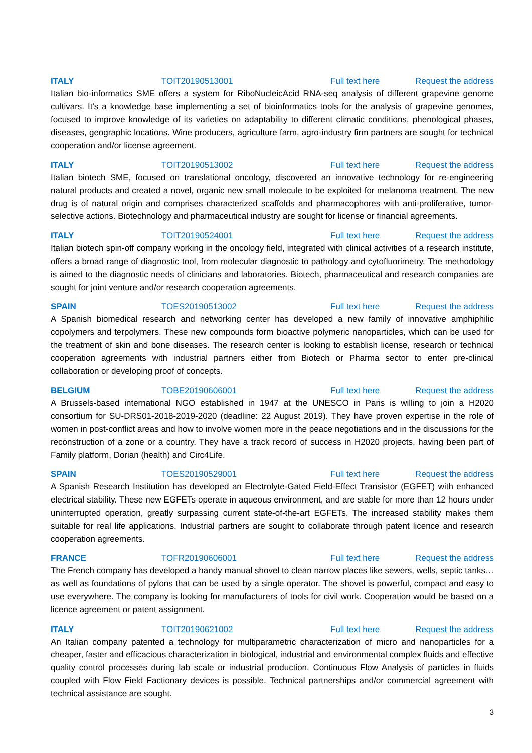ITALY TOIT20190513001 Full text here Request the address
Italian bio-informatics SME offers a system for RiboNucleicAcid RNA-seq analysis of different grapevine genome cultivars. It's a knowledge base implementing a set of bioinformatics tools for the analysis of grapevine genomes, focused to improve knowledge of its varieties on adaptability to different climatic conditions, phenological phases, diseases, geographic locations. Wine producers, agriculture farm, agro-industry firm partners are sought for technical cooperation and/or license agreement.
ITALY TOIT20190513002 Full text here Request the address
Italian biotech SME, focused on translational oncology, discovered an innovative technology for re-engineering natural products and created a novel, organic new small molecule to be exploited for melanoma treatment. The new drug is of natural origin and comprises characterized scaffolds and pharmacophores with anti-proliferative, tumor-selective actions. Biotechnology and pharmaceutical industry are sought for license or financial agreements.
ITALY TOIT20190524001 Full text here Request the address
Italian biotech spin-off company working in the oncology field, integrated with clinical activities of a research institute, offers a broad range of diagnostic tool, from molecular diagnostic to pathology and cytofluorimetry. The methodology is aimed to the diagnostic needs of clinicians and laboratories. Biotech, pharmaceutical and research companies are sought for joint venture and/or research cooperation agreements.
SPAIN TOES20190513002 Full text here Request the address
A Spanish biomedical research and networking center has developed a new family of innovative amphiphilic copolymers and terpolymers. These new compounds form bioactive polymeric nanoparticles, which can be used for the treatment of skin and bone diseases. The research center is looking to establish license, research or technical cooperation agreements with industrial partners either from Biotech or Pharma sector to enter pre-clinical collaboration or developing proof of concepts.
BELGIUM TOBE20190606001 Full text here Request the address
A Brussels-based international NGO established in 1947 at the UNESCO in Paris is willing to join a H2020 consortium for SU-DRS01-2018-2019-2020 (deadline: 22 August 2019). They have proven expertise in the role of women in post-conflict areas and how to involve women more in the peace negotiations and in the discussions for the reconstruction of a zone or a country. They have a track record of success in H2020 projects, having been part of Family platform, Dorian (health) and Circ4Life.
SPAIN TOES20190529001 Full text here Request the address
A Spanish Research Institution has developed an Electrolyte-Gated Field-Effect Transistor (EGFET) with enhanced electrical stability. These new EGFETs operate in aqueous environment, and are stable for more than 12 hours under uninterrupted operation, greatly surpassing current state-of-the-art EGFETs. The increased stability makes them suitable for real life applications. Industrial partners are sought to collaborate through patent licence and research cooperation agreements.
FRANCE TOFR20190606001 Full text here Request the address
The French company has developed a handy manual shovel to clean narrow places like sewers, wells, septic tanks… as well as foundations of pylons that can be used by a single operator. The shovel is powerful, compact and easy to use everywhere. The company is looking for manufacturers of tools for civil work. Cooperation would be based on a licence agreement or patent assignment.
ITALY TOIT20190621002 Full text here Request the address
An Italian company patented a technology for multiparametric characterization of micro and nanoparticles for a cheaper, faster and efficacious characterization in biological, industrial and environmental complex fluids and effective quality control processes during lab scale or industrial production. Continuous Flow Analysis of particles in fluids coupled with Flow Field Factionary devices is possible. Technical partnerships and/or commercial agreement with technical assistance are sought.
3